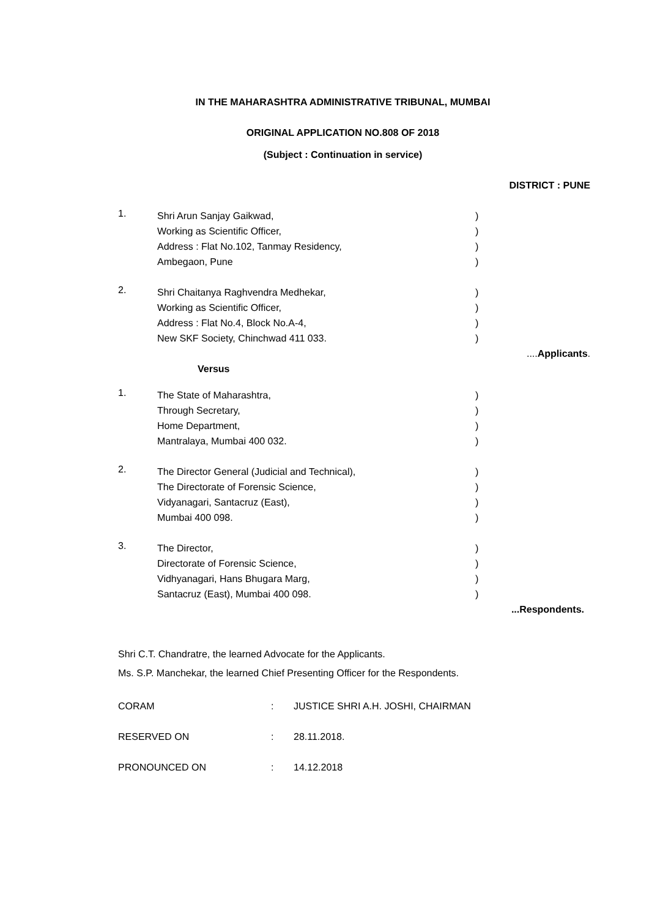IN THE MAHARASHTRA ADMINISTRATIVE TRIBUNAL, MUMBAI
ORIGINAL APPLICATION NO.808 OF 2018
(Subject : Continuation in service)
DISTRICT : PUNE
1.
Shri Arun Sanjay Gaikwad,
Working as Scientific Officer,
Address : Flat No.102, Tanmay Residency,
Ambegaon, Pune
)
)
)
)
2.
Shri Chaitanya Raghvendra Medhekar,
Working as Scientific Officer,
Address : Flat No.4, Block No.A-4,
New SKF Society, Chinchwad 411 033.
)
)
)
)
....Applicants.
Versus
1.
The State of Maharashtra,
Through Secretary,
Home Department,
Mantralaya, Mumbai 400 032.
)
)
)
)
2.
The Director General (Judicial and Technical),
The Directorate of Forensic Science,
Vidyanagari, Santacruz (East),
Mumbai 400 098.
)
)
)
)
3.
The Director,
Directorate of Forensic Science,
Vidhyanagari, Hans Bhugara Marg,
Santacruz (East), Mumbai 400 098.
)
)
)
)
...Respondents.
Shri C.T. Chandratre, the learned Advocate for the Applicants.
Ms. S.P. Manchekar, the learned Chief Presenting Officer for the Respondents.
CORAM : JUSTICE SHRI A.H. JOSHI, CHAIRMAN
RESERVED ON : 28.11.2018.
PRONOUNCED ON : 14.12.2018